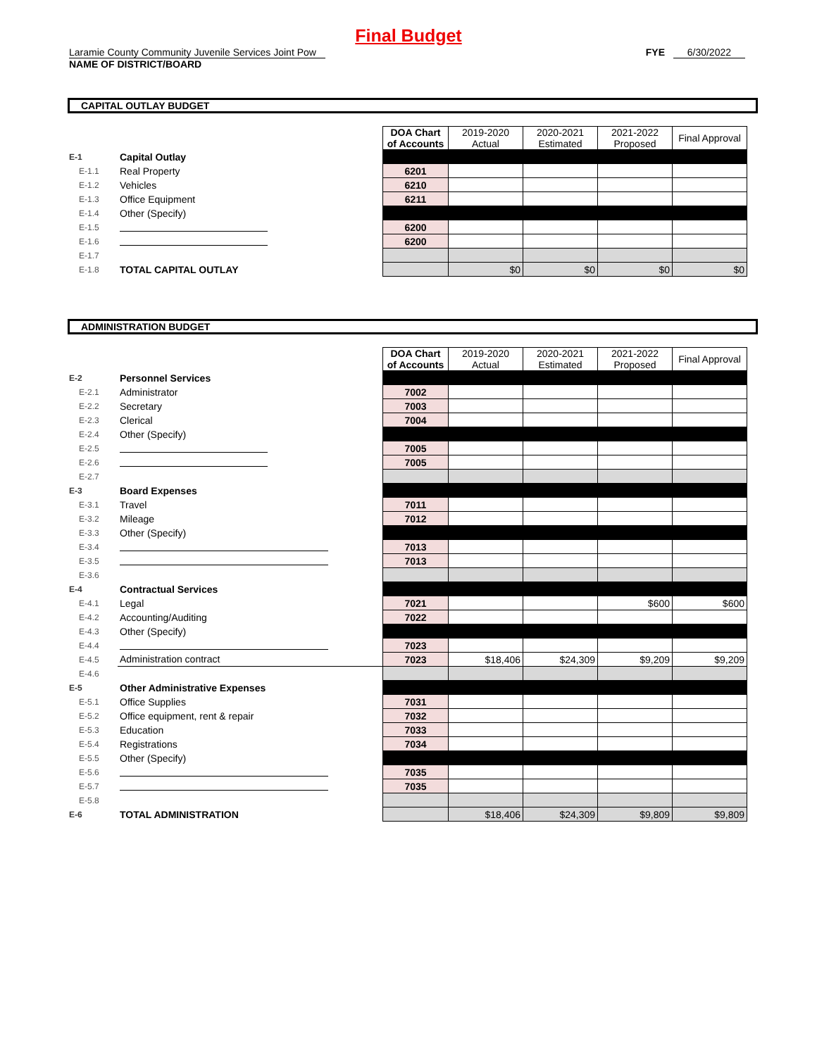Final Budget
Laramie County Community Juvenile Services Joint Pow
NAME OF DISTRICT/BOARD
FYE 6/30/2022
CAPITAL OUTLAY BUDGET
| | | DOA Chart of Accounts | 2019-2020 Actual | 2020-2021 Estimated | 2021-2022 Proposed | Final Approval |
| E-1 | Capital Outlay | | | | | |
| E-1.1 | Real Property | 6201 | | | | |
| E-1.2 | Vehicles | 6210 | | | | |
| E-1.3 | Office Equipment | 6211 | | | | |
| E-1.4 | Other (Specify) | | | | | |
| E-1.5 | | 6200 | | | | |
| E-1.6 | | 6200 | | | | |
| E-1.7 | | | | | | |
| E-1.8 | TOTAL CAPITAL OUTLAY | | $0 | $0 | $0 | $0 |
ADMINISTRATION BUDGET
| | | DOA Chart of Accounts | 2019-2020 Actual | 2020-2021 Estimated | 2021-2022 Proposed | Final Approval |
| E-2 | Personnel Services | | | | | |
| E-2.1 | Administrator | 7002 | | | | |
| E-2.2 | Secretary | 7003 | | | | |
| E-2.3 | Clerical | 7004 | | | | |
| E-2.4 | Other (Specify) | | | | | |
| E-2.5 | | 7005 | | | | |
| E-2.6 | | 7005 | | | | |
| E-2.7 | | | | | | |
| E-3 | Board Expenses | | | | | |
| E-3.1 | Travel | 7011 | | | | |
| E-3.2 | Mileage | 7012 | | | | |
| E-3.3 | Other (Specify) | | | | | |
| E-3.4 | | 7013 | | | | |
| E-3.5 | | 7013 | | | | |
| E-3.6 | | | | | | |
| E-4 | Contractual Services | | | | | |
| E-4.1 | Legal | 7021 | | | $600 | $600 |
| E-4.2 | Accounting/Auditing | 7022 | | | | |
| E-4.3 | Other (Specify) | | | | | |
| E-4.4 | | 7023 | | | | |
| E-4.5 | Administration contract | 7023 | $18,406 | $24,309 | $9,209 | $9,209 |
| E-4.6 | | | | | | |
| E-5 | Other Administrative Expenses | | | | | |
| E-5.1 | Office Supplies | 7031 | | | | |
| E-5.2 | Office equipment, rent & repair | 7032 | | | | |
| E-5.3 | Education | 7033 | | | | |
| E-5.4 | Registrations | 7034 | | | | |
| E-5.5 | Other (Specify) | | | | | |
| E-5.6 | | 7035 | | | | |
| E-5.7 | | 7035 | | | | |
| E-5.8 | | | | | | |
| E-6 | TOTAL ADMINISTRATION | | $18,406 | $24,309 | $9,809 | $9,809 |